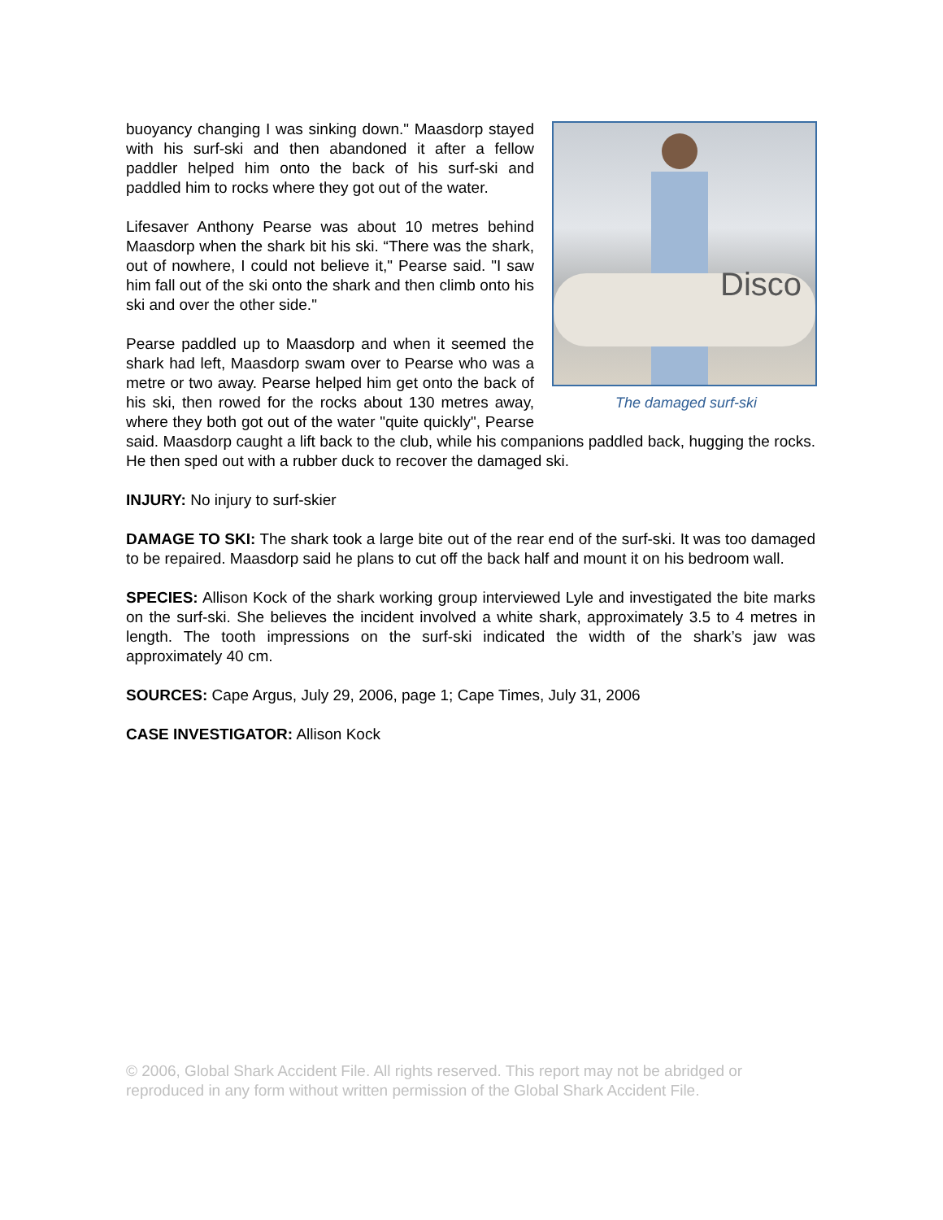Disco
The damaged surf-ski
buoyancy changing I was sinking down." Maasdorp stayed with his surf-ski and then abandoned it after a fellow paddler helped him onto the back of his surf-ski and paddled him to rocks where they got out of the water.
Lifesaver Anthony Pearse was about 10 metres behind Maasdorp when the shark bit his ski. “There was the shark, out of nowhere, I could not believe it," Pearse said. "I saw him fall out of the ski onto the shark and then climb onto his ski and over the other side."
Pearse paddled up to Maasdorp and when it seemed the shark had left, Maasdorp swam over to Pearse who was a metre or two away. Pearse helped him get onto the back of his ski, then rowed for the rocks about 130 metres away, where they both got out of the water "quite quickly", Pearse said. Maasdorp caught a lift back to the club, while his companions paddled back, hugging the rocks. He then sped out with a rubber duck to recover the damaged ski.
INJURY: No injury to surf-skier
DAMAGE TO SKI: The shark took a large bite out of the rear end of the surf-ski. It was too damaged to be repaired. Maasdorp said he plans to cut off the back half and mount it on his bedroom wall.
SPECIES: Allison Kock of the shark working group interviewed Lyle and investigated the bite marks on the surf-ski. She believes the incident involved a white shark, approximately 3.5 to 4 metres in length. The tooth impressions on the surf-ski indicated the width of the shark’s jaw was approximately 40 cm.
SOURCES: Cape Argus, July 29, 2006, page 1; Cape Times, July 31, 2006
CASE INVESTIGATOR: Allison Kock
© 2006, Global Shark Accident File. All rights reserved. This report may not be abridged or reproduced in any form without written permission of the Global Shark Accident File.